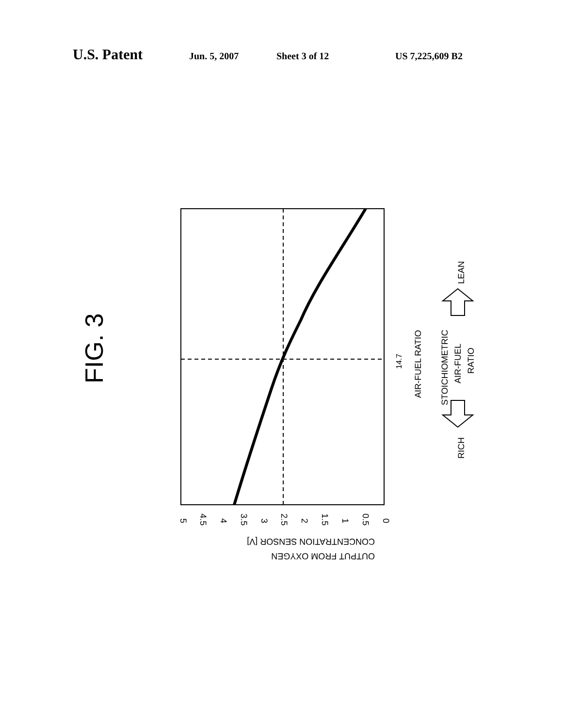U.S. Patent Jun. 5, 2007 Sheet 3 of 12 US 7,225,609 B2
FIG. 3
5
4.5
4
3.5
3
2.5
2
1.5
1
0.5
0
CONCENTRATION SENSOR [V]
OUTPUT FROM OXYGEN
14.7
AIR-FUEL RATIO
STOICHIOMETRIC
AIR-FUEL
RATIO
RICH
LEAN